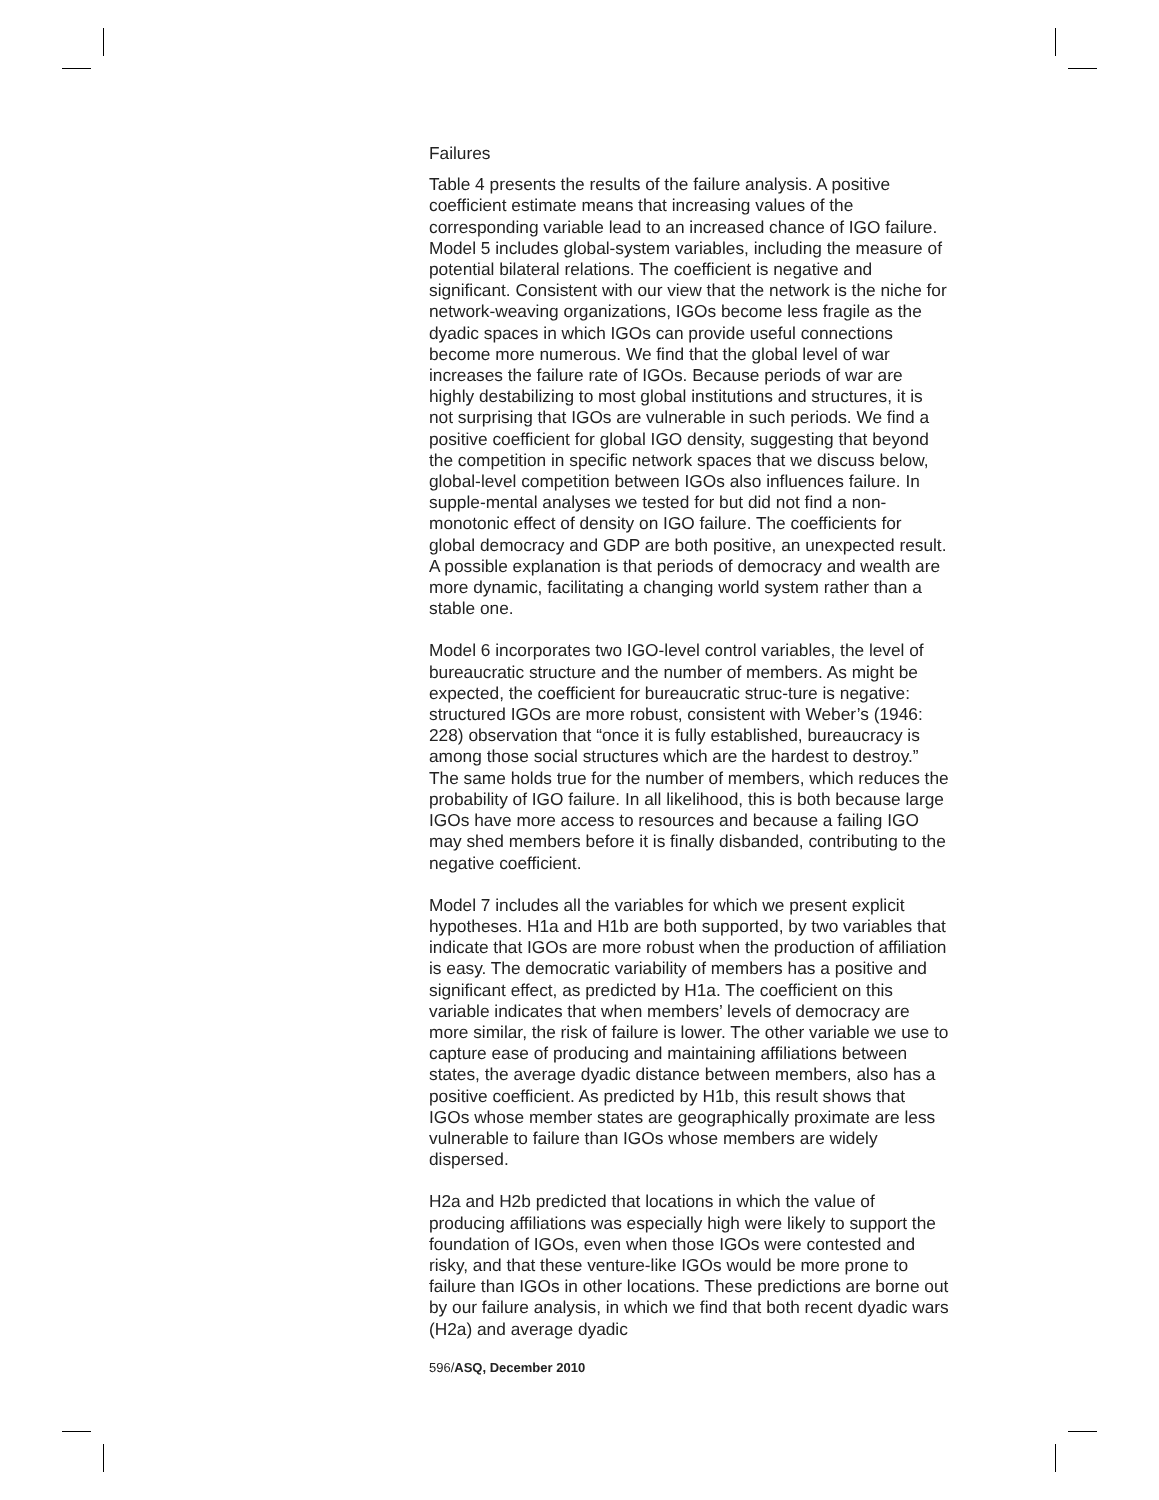Failures
Table 4 presents the results of the failure analysis. A positive coefficient estimate means that increasing values of the corresponding variable lead to an increased chance of IGO failure. Model 5 includes global-system variables, including the measure of potential bilateral relations. The coefficient is negative and significant. Consistent with our view that the network is the niche for network-weaving organizations, IGOs become less fragile as the dyadic spaces in which IGOs can provide useful connections become more numerous. We find that the global level of war increases the failure rate of IGOs. Because periods of war are highly destabilizing to most global institutions and structures, it is not surprising that IGOs are vulnerable in such periods. We find a positive coefficient for global IGO density, suggesting that beyond the competition in specific network spaces that we discuss below, global-level competition between IGOs also influences failure. In supple-mental analyses we tested for but did not find a non-monotonic effect of density on IGO failure. The coefficients for global democracy and GDP are both positive, an unexpected result. A possible explanation is that periods of democracy and wealth are more dynamic, facilitating a changing world system rather than a stable one.
Model 6 incorporates two IGO-level control variables, the level of bureaucratic structure and the number of members. As might be expected, the coefficient for bureaucratic struc-ture is negative: structured IGOs are more robust, consistent with Weber’s (1946: 228) observation that “once it is fully established, bureaucracy is among those social structures which are the hardest to destroy.” The same holds true for the number of members, which reduces the probability of IGO failure. In all likelihood, this is both because large IGOs have more access to resources and because a failing IGO may shed members before it is finally disbanded, contributing to the negative coefficient.
Model 7 includes all the variables for which we present explicit hypotheses. H1a and H1b are both supported, by two variables that indicate that IGOs are more robust when the production of affiliation is easy. The democratic variability of members has a positive and significant effect, as predicted by H1a. The coefficient on this variable indicates that when members’ levels of democracy are more similar, the risk of failure is lower. The other variable we use to capture ease of producing and maintaining affiliations between states, the average dyadic distance between members, also has a positive coefficient. As predicted by H1b, this result shows that IGOs whose member states are geographically proximate are less vulnerable to failure than IGOs whose members are widely dispersed.
H2a and H2b predicted that locations in which the value of producing affiliations was especially high were likely to support the foundation of IGOs, even when those IGOs were contested and risky, and that these venture-like IGOs would be more prone to failure than IGOs in other locations. These predictions are borne out by our failure analysis, in which we find that both recent dyadic wars (H2a) and average dyadic
596/ASQ, December 2010